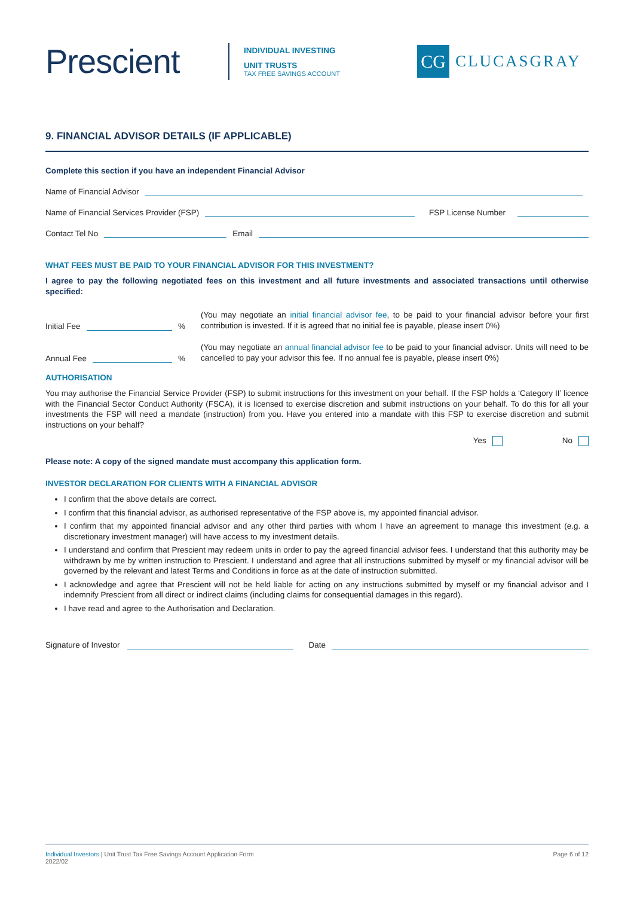Prescient
INDIVIDUAL INVESTING
UNIT TRUSTS
TAX FREE SAVINGS ACCOUNT
CG
CLUCASGRAY
9. FINANCIAL ADVISOR DETAILS (IF APPLICABLE)
Complete this section if you have an independent Financial Advisor
Name of Financial Advisor
Name of Financial Services Provider (FSP) FSP License Number
Contact Tel No Email
WHAT FEES MUST BE PAID TO YOUR FINANCIAL ADVISOR FOR THIS INVESTMENT?
I agree to pay the following negotiated fees on this investment and all future investments and associated transactions until otherwise specified:
Initial Fee %
(You may negotiate an initial financial advisor fee, to be paid to your financial advisor before your first contribution is invested. If it is agreed that no initial fee is payable, please insert 0%)
Annual Fee %
(You may negotiate an annual financial advisor fee to be paid to your financial advisor. Units will need to be cancelled to pay your advisor this fee. If no annual fee is payable, please insert 0%)
AUTHORISATION
You may authorise the Financial Service Provider (FSP) to submit instructions for this investment on your behalf. If the FSP holds a ‘Category II’ licence with the Financial Sector Conduct Authority (FSCA), it is licensed to exercise discretion and submit instructions on your behalf. To do this for all your investments the FSP will need a mandate (instruction) from you. Have you entered into a mandate with this FSP to exercise discretion and submit instructions on your behalf?
Yes No
Please note: A copy of the signed mandate must accompany this application form.
INVESTOR DECLARATION FOR CLIENTS WITH A FINANCIAL ADVISOR
I confirm that the above details are correct.
I confirm that this financial advisor, as authorised representative of the FSP above is, my appointed financial advisor.
I confirm that my appointed financial advisor and any other third parties with whom I have an agreement to manage this investment (e.g. a discretionary investment manager) will have access to my investment details.
I understand and confirm that Prescient may redeem units in order to pay the agreed financial advisor fees. I understand that this authority may be withdrawn by me by written instruction to Prescient. I understand and agree that all instructions submitted by myself or my financial advisor will be governed by the relevant and latest Terms and Conditions in force as at the date of instruction submitted.
I acknowledge and agree that Prescient will not be held liable for acting on any instructions submitted by myself or my financial advisor and I indemnify Prescient from all direct or indirect claims (including claims for consequential damages in this regard).
I have read and agree to the Authorisation and Declaration.
Signature of Investor Date
Individual Investors | Unit Trust Tax Free Savings Account Application Form
2022/02
Page 6 of 12